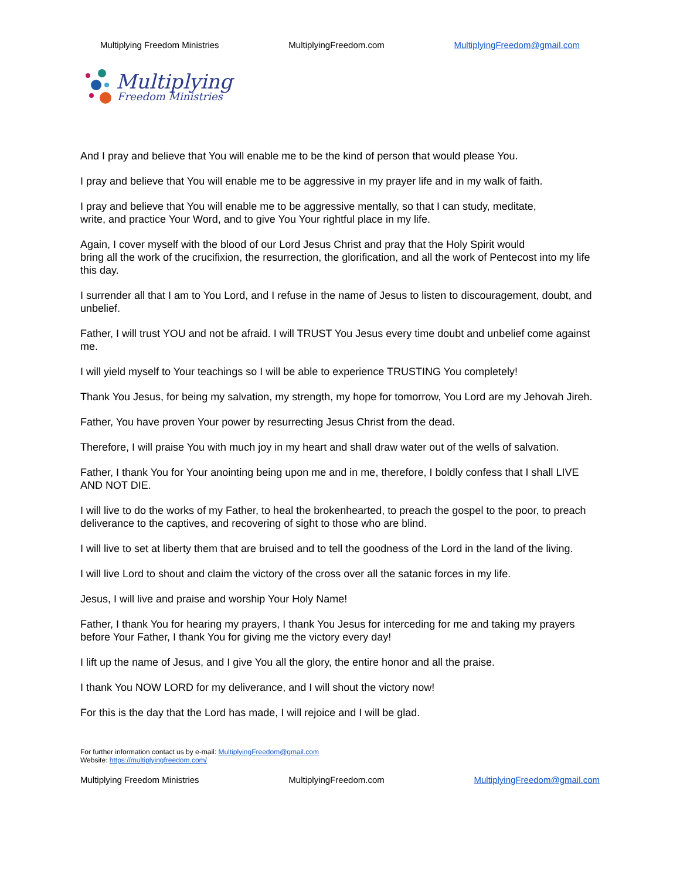Multiplying Freedom Ministries MultiplyingFreedom.com MultiplyingFreedom@gmail.com
Multiplying
Freedom Ministries
And I pray and believe that You will enable me to be the kind of person that would please You.
I pray and believe that You will enable me to be aggressive in my prayer life and in my walk of faith.
I pray and believe that You will enable me to be aggressive mentally, so that I can study, meditate,
write, and practice Your Word, and to give You Your rightful place in my life.
Again, I cover myself with the blood of our Lord Jesus Christ and pray that the Holy Spirit would
bring all the work of the crucifixion, the resurrection, the glorification, and all the work of Pentecost into my life this day.
I surrender all that I am to You Lord, and I refuse in the name of Jesus to listen to discouragement, doubt, and unbelief.
Father, I will trust YOU and not be afraid. I will TRUST You Jesus every time doubt and unbelief come against me.
I will yield myself to Your teachings so I will be able to experience TRUSTING You completely!
Thank You Jesus, for being my salvation, my strength, my hope for tomorrow, You Lord are my Jehovah Jireh.
Father, You have proven Your power by resurrecting Jesus Christ from the dead.
Therefore, I will praise You with much joy in my heart and shall draw water out of the wells of salvation.
Father, I thank You for Your anointing being upon me and in me, therefore, I boldly confess that I shall LIVE AND NOT DIE.
I will live to do the works of my Father, to heal the brokenhearted, to preach the gospel to the poor, to preach deliverance to the captives, and recovering of sight to those who are blind.
I will live to set at liberty them that are bruised and to tell the goodness of the Lord in the land of the living.
I will live Lord to shout and claim the victory of the cross over all the satanic forces in my life.
Jesus, I will live and praise and worship Your Holy Name!
Father, I thank You for hearing my prayers, I thank You Jesus for interceding for me and taking my prayers before Your Father, I thank You for giving me the victory every day!
I lift up the name of Jesus, and I give You all the glory, the entire honor and all the praise.
I thank You NOW LORD for my deliverance, and I will shout the victory now!
For this is the day that the Lord has made, I will rejoice and I will be glad.
For further information contact us by e-mail: MultiplyingFreedom@gmail.com
Website: https://multiplyingfreedom.com/
Multiplying Freedom Ministries MultiplyingFreedom.com MultiplyingFreedom@gmail.com